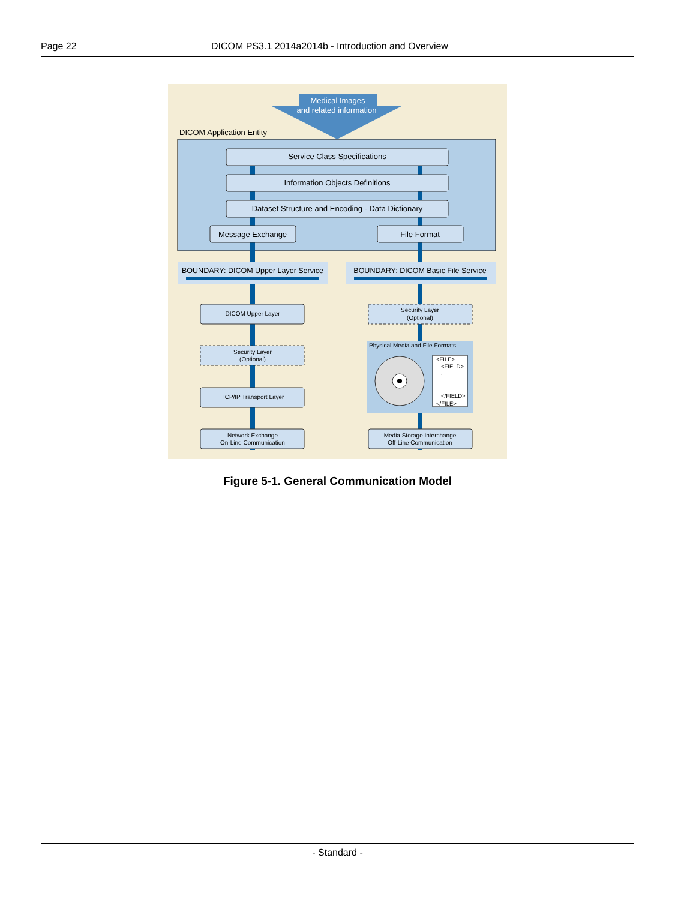Page 22 DICOM PS3.1 2014a2014b - Introduction and Overview
Medical Images
and related information
DICOM Application Entity
Service Class Specifications
Information Objects Definitions
Dataset Structure and Encoding - Data Dictionary
Message Exchange
File Format
BOUNDARY: DICOM Upper Layer Service
BOUNDARY: DICOM Basic File Service
DICOM Upper Layer
Security Layer
(Optional)
TCP/IP Transport Layer
Network Exchange
On-Line Communication
Security Layer
(Optional)
Media Storage Interchange
Off-Line Communication
Physical Media and File Formats
<FILE>
<FIELD>
.
.
.
</FIELD>
</FILE>
Figure 5-1. General Communication Model
- Standard -